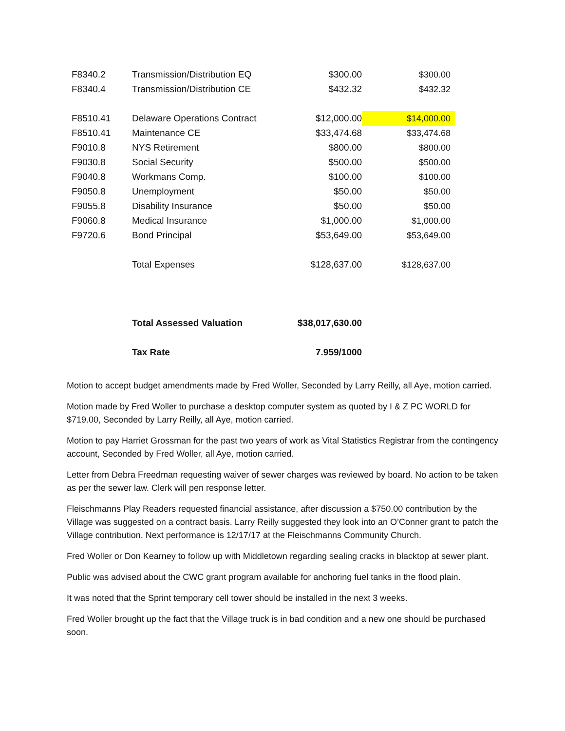| F8340.2 | Transmission/Distribution EQ | $300.00 | $300.00 |
| F8340.4 | Transmission/Distribution CE | $432.32 | $432.32 |
| F8510.41 | Delaware Operations Contract | $12,000.00 | $14,000.00 |
| F8510.41 | Maintenance CE | $33,474.68 | $33,474.68 |
| F9010.8 | NYS Retirement | $800.00 | $800.00 |
| F9030.8 | Social Security | $500.00 | $500.00 |
| F9040.8 | Workmans Comp. | $100.00 | $100.00 |
| F9050.8 | Unemployment | $50.00 | $50.00 |
| F9055.8 | Disability Insurance | $50.00 | $50.00 |
| F9060.8 | Medical Insurance | $1,000.00 | $1,000.00 |
| F9720.6 | Bond Principal | $53,649.00 | $53,649.00 |
| | Total Expenses | $128,637.00 | $128,637.00 |
| | Total Assessed Valuation | $38,017,630.00 | |
| | Tax Rate | 7.959/1000 | |
Motion to accept budget amendments made by Fred Woller, Seconded by Larry Reilly, all Aye, motion carried.
Motion made by Fred Woller to purchase a desktop computer system as quoted by I & Z PC WORLD for $719.00, Seconded by Larry Reilly, all Aye, motion carried.
Motion to pay Harriet Grossman for the past two years of work as Vital Statistics Registrar from the contingency account, Seconded by Fred Woller, all Aye, motion carried.
Letter from Debra Freedman requesting waiver of sewer charges was reviewed by board. No action to be taken as per the sewer law. Clerk will pen response letter.
Fleischmanns Play Readers requested financial assistance, after discussion a $750.00 contribution by the Village was suggested on a contract basis. Larry Reilly suggested they look into an O’Conner grant to patch the Village contribution. Next performance is 12/17/17 at the Fleischmanns Community Church.
Fred Woller or Don Kearney to follow up with Middletown regarding sealing cracks in blacktop at sewer plant.
Public was advised about the CWC grant program available for anchoring fuel tanks in the flood plain.
It was noted that the Sprint temporary cell tower should be installed in the next 3 weeks.
Fred Woller brought up the fact that the Village truck is in bad condition and a new one should be purchased soon.